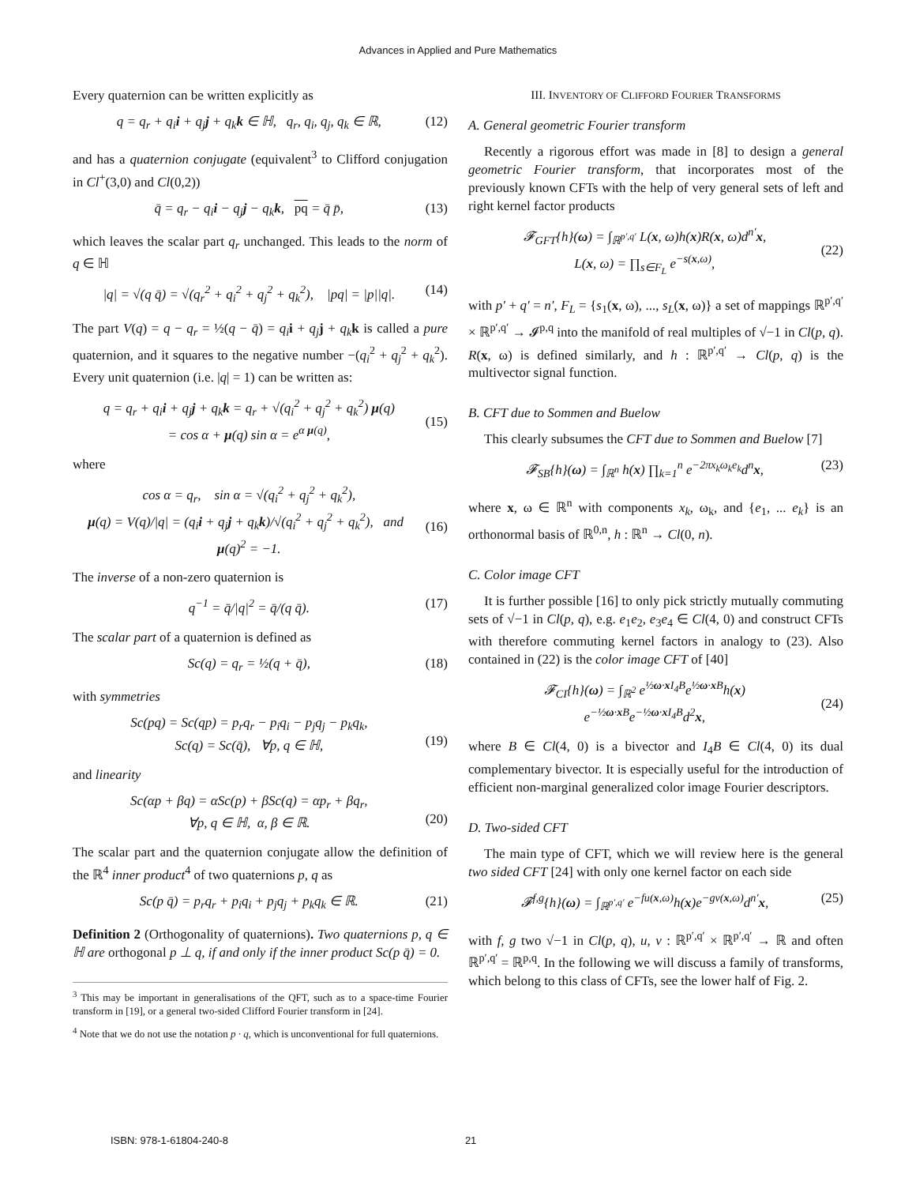Advances in Applied and Pure Mathematics
Every quaternion can be written explicitly as
q = q<sub>r</sub> + q<sub>i</sub>i + q<sub>j</sub>j + q<sub>k</sub>k ∈ ℍ, q<sub>r</sub>, q<sub>i</sub>, q<sub>j</sub>, q<sub>k</sub> ∈ ℝ, (12)
and has a quaternion conjugate (equivalent<sup>3</sup> to Clifford conjugation in Cl<sup>+</sup>(3,0) and Cl(0,2))
q̄ = q<sub>r</sub> − q<sub>i</sub>i − q<sub>j</sub>j − q<sub>k</sub>k, pq = q̄ p̄, (13)
which leaves the scalar part q<sub>r</sub> unchanged. This leads to the norm of q ∈ ℍ
|q| = √(q q̄) = √(q<sub>r</sub><sup>2</sup> + q<sub>i</sub><sup>2</sup> + q<sub>j</sub><sup>2</sup> + q<sub>k</sub><sup>2</sup>), |pq| = |p||q|. (14)
The part V(q) = q − q<sub>r</sub> = ½(q − q̄) = q<sub>i</sub> i + q<sub>j</sub> j + q<sub>k</sub> k is called a pure quaternion, and it squares to the negative number −(q<sub>i</sub><sup>2</sup> + q<sub>j</sub><sup>2</sup> + q<sub>k</sub><sup>2</sup>). Every unit quaternion (i.e. |q| = 1) can be written as:
q = q<sub>r</sub> + q<sub>i</sub>i + q<sub>j</sub>j + q<sub>k</sub>k = q<sub>r</sub> + √(q<sub>i</sub><sup>2</sup> + q<sub>j</sub><sup>2</sup> + q<sub>k</sub><sup>2</sup>) μ(q)
= cos α + μ(q) sin α = e<sup>α μ(q)</sup>,
(15)
where
cos α = q<sub>r</sub>, sin α = √(q<sub>i</sub><sup>2</sup> + q<sub>j</sub><sup>2</sup> + q<sub>k</sub><sup>2</sup>),
μ(q) = V(q)/|q| = (q<sub>i</sub>i + q<sub>j</sub>j + q<sub>k</sub>k)/√(q<sub>i</sub><sup>2</sup> + q<sub>j</sub><sup>2</sup> + q<sub>k</sub><sup>2</sup>), and μ(q)<sup>2</sup> = −1.
(16)
The inverse of a non-zero quaternion is
q<sup>−1</sup> = q̄/|q|<sup>2</sup> = q̄/(q q̄). (17)
The scalar part of a quaternion is defined as
Sc(q) = q<sub>r</sub> = ½(q + q̄), (18)
with symmetries
Sc(pq) = Sc(qp) = p<sub>r</sub>q<sub>r</sub> − p<sub>i</sub>q<sub>i</sub> − p<sub>j</sub>q<sub>j</sub> − p<sub>k</sub>q<sub>k</sub>,
Sc(q) = Sc(q̄), ∀p, q ∈ ℍ,
(19)
and linearity
Sc(αp + βq) = αSc(p) + βSc(q) = αp<sub>r</sub> + βq<sub>r</sub>,
∀p, q ∈ ℍ, α, β ∈ ℝ.
(20)
The scalar part and the quaternion conjugate allow the definition of the ℝ<sup>4</sup> inner product<sup>4</sup> of two quaternions p, q as
Sc(p q̄) = p<sub>r</sub>q<sub>r</sub> + p<sub>i</sub>q<sub>i</sub> + p<sub>j</sub>q<sub>j</sub> + p<sub>k</sub>q<sub>k</sub> ∈ ℝ. (21)
Definition 2 (Orthogonality of quaternions). Two quaternions p, q ∈ ℍ are orthogonal p ⊥ q, if and only if the inner product Sc(p q̄) = 0.
<sup>3</sup> This may be important in generalisations of the QFT, such as to a space-time Fourier transform in [19], or a general two-sided Clifford Fourier transform in [24].
<sup>4</sup> Note that we do not use the notation p · q, which is unconventional for full quaternions.
III. INVENTORY OF CLIFFORD FOURIER TRANSFORMS
A. General geometric Fourier transform
Recently a rigorous effort was made in [8] to design a general geometric Fourier transform, that incorporates most of the previously known CFTs with the help of very general sets of left and right kernel factor products
𝓕<sub>GFT</sub>{h}(ω) = ∫<sub>ℝ<sup>p′,q′</sup></sub> L(x, ω)h(x)R(x, ω)d<sup>n′</sup>x,
L(x, ω) = ∏<sub>s∈F<sub>L</sub></sub> e<sup>−s(x,ω)</sup>,
(22)
with p′ + q′ = n′, F<sub>L</sub> = {s<sub>1</sub>(x, ω), ..., s<sub>L</sub>(x, ω)} a set of mappings ℝ<sup>p′,q′</sup> × ℝ<sup>p′,q′</sup> → 𝓘<sup>p,q</sup> into the manifold of real multiples of √−1 in Cl(p, q). R(x, ω) is defined similarly, and h : ℝ<sup>p′,q′</sup> → Cl(p, q) is the multivector signal function.
B. CFT due to Sommen and Buelow
This clearly subsumes the CFT due to Sommen and Buelow [7]
𝓕<sub>SB</sub>{h}(ω) = ∫<sub>ℝ<sup>n</sup></sub> h(x) ∏<sub>k=1</sub><sup>n</sup> e<sup>−2πx<sub>k</sub>ω<sub>k</sub>e<sub>k</sub></sup>d<sup>n</sup>x, (23)
where x, ω ∈ ℝ<sup>n</sup> with components x<sub>k</sub>, ω<sub>k</sub>, and {e<sub>1</sub>, ... e<sub>k</sub>} is an orthonormal basis of ℝ<sup>0,n</sup>, h : ℝ<sup>n</sup> → Cl(0, n).
C. Color image CFT
It is further possible [16] to only pick strictly mutually commuting sets of √−1 in Cl(p, q), e.g. e<sub>1</sub>e<sub>2</sub>, e<sub>3</sub>e<sub>4</sub> ∈ Cl(4, 0) and construct CFTs with therefore commuting kernel factors in analogy to (23). Also contained in (22) is the color image CFT of [40]
𝓕<sub>CI</sub>{h}(ω) = ∫<sub>ℝ<sup>2</sup></sub> e<sup>½ω·x I<sub>4</sub>B</sup>e<sup>½ω·x B</sup>h(x)
e<sup>−½ω·x B</sup>e<sup>−½ω·x I<sub>4</sub>B</sup>d<sup>2</sup>x,
(24)
where B ∈ Cl(4, 0) is a bivector and I<sub>4</sub>B ∈ Cl(4, 0) its dual complementary bivector. It is especially useful for the introduction of efficient non-marginal generalized color image Fourier descriptors.
D. Two-sided CFT
The main type of CFT, which we will review here is the general two sided CFT [24] with only one kernel factor on each side
𝓕<sup>f,g</sup>{h}(ω) = ∫<sub>ℝ<sup>p′,q′</sup></sub> e<sup>−fu(x,ω)</sup>h(x)e<sup>−gv(x,ω)</sup>d<sup>n′</sup>x, (25)
with f, g two √−1 in Cl(p, q), u, v : ℝ<sup>p′,q′</sup> × ℝ<sup>p′,q′</sup> → ℝ and often ℝ<sup>p′,q′</sup> = ℝ<sup>p,q</sup>. In the following we will discuss a family of transforms, which belong to this class of CFTs, see the lower half of Fig. 2.
ISBN: 978-1-61804-240-8 21